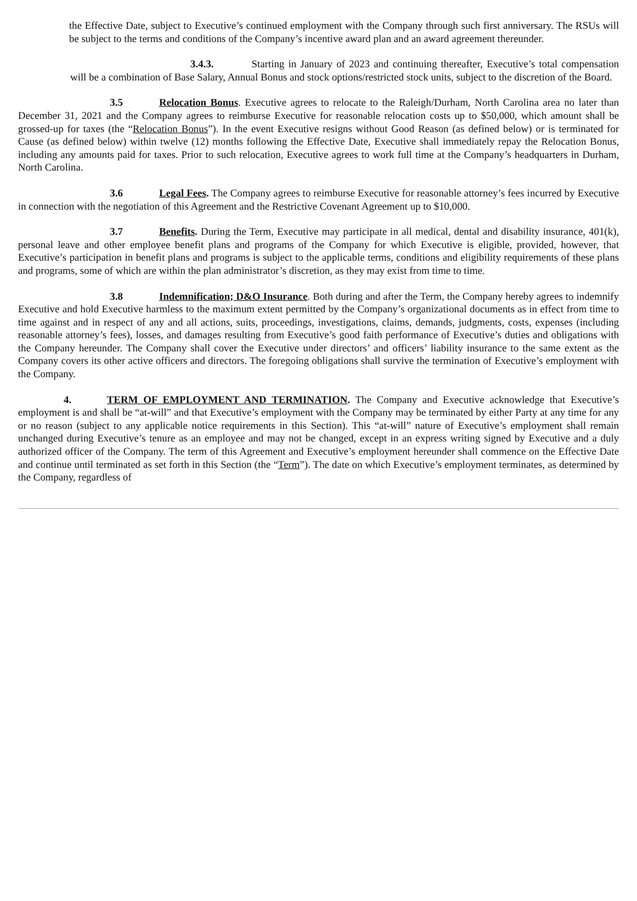the Effective Date, subject to Executive’s continued employment with the Company through such first anniversary. The RSUs will be subject to the terms and conditions of the Company’s incentive award plan and an award agreement thereunder.
3.4.3. Starting in January of 2023 and continuing thereafter, Executive’s total compensation will be a combination of Base Salary, Annual Bonus and stock options/restricted stock units, subject to the discretion of the Board.
3.5 Relocation Bonus. Executive agrees to relocate to the Raleigh/Durham, North Carolina area no later than December 31, 2021 and the Company agrees to reimburse Executive for reasonable relocation costs up to $50,000, which amount shall be grossed-up for taxes (the “Relocation Bonus”). In the event Executive resigns without Good Reason (as defined below) or is terminated for Cause (as defined below) within twelve (12) months following the Effective Date, Executive shall immediately repay the Relocation Bonus, including any amounts paid for taxes. Prior to such relocation, Executive agrees to work full time at the Company’s headquarters in Durham, North Carolina.
3.6 Legal Fees. The Company agrees to reimburse Executive for reasonable attorney’s fees incurred by Executive in connection with the negotiation of this Agreement and the Restrictive Covenant Agreement up to $10,000.
3.7 Benefits. During the Term, Executive may participate in all medical, dental and disability insurance, 401(k), personal leave and other employee benefit plans and programs of the Company for which Executive is eligible, provided, however, that Executive’s participation in benefit plans and programs is subject to the applicable terms, conditions and eligibility requirements of these plans and programs, some of which are within the plan administrator’s discretion, as they may exist from time to time.
3.8 Indemnification; D&O Insurance. Both during and after the Term, the Company hereby agrees to indemnify Executive and hold Executive harmless to the maximum extent permitted by the Company’s organizational documents as in effect from time to time against and in respect of any and all actions, suits, proceedings, investigations, claims, demands, judgments, costs, expenses (including reasonable attorney’s fees), losses, and damages resulting from Executive’s good faith performance of Executive’s duties and obligations with the Company hereunder. The Company shall cover the Executive under directors’ and officers’ liability insurance to the same extent as the Company covers its other active officers and directors. The foregoing obligations shall survive the termination of Executive’s employment with the Company.
4. TERM OF EMPLOYMENT AND TERMINATION. The Company and Executive acknowledge that Executive’s employment is and shall be “at-will” and that Executive’s employment with the Company may be terminated by either Party at any time for any or no reason (subject to any applicable notice requirements in this Section). This “at-will” nature of Executive’s employment shall remain unchanged during Executive’s tenure as an employee and may not be changed, except in an express writing signed by Executive and a duly authorized officer of the Company. The term of this Agreement and Executive’s employment hereunder shall commence on the Effective Date and continue until terminated as set forth in this Section (the “Term”). The date on which Executive’s employment terminates, as determined by the Company, regardless of